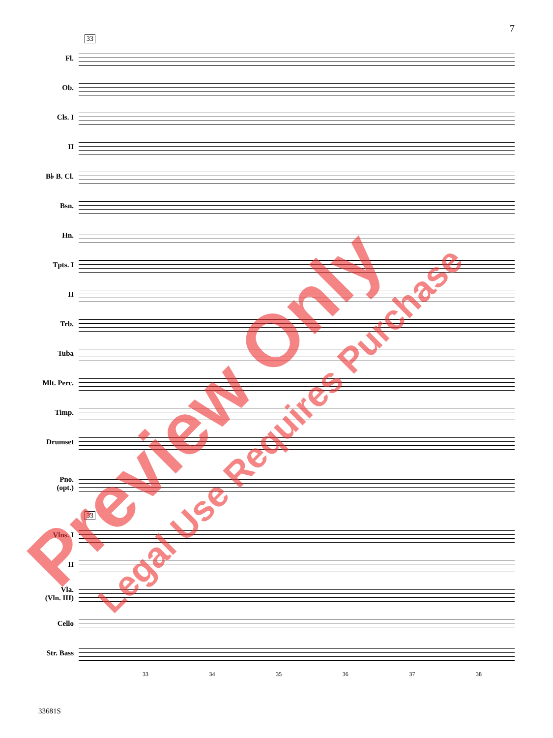7
33
Fl.
Ob.
Cls. I
II
B♭ B. Cl.
Bsn.
Hn.
Tpts. I
II
Trb.
Tuba
Mlt. Perc.
Timp.
Drumset
Pno.
(opt.)
33
Vlns. I
II
Vla.
(Vln. III)
Cello
Str. Bass
33 34 35 36 37 38
33681S
Preview Only
Legal Use Requires Purchase